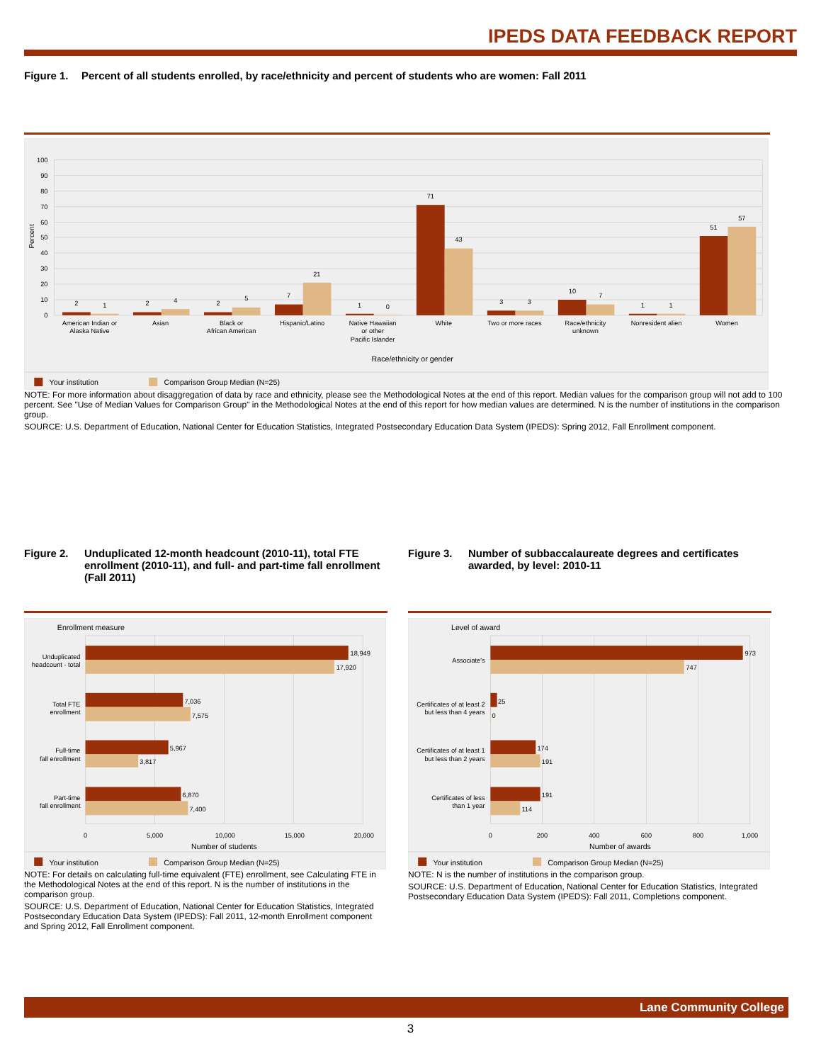IPEDS DATA FEEDBACK REPORT
Figure 1. Percent of all students enrolled, by race/ethnicity and percent of students who are women: Fall 2011
100
90
80
70
60
50
40
30
20
10
0
Percent
2
1
2
4
2
5
7
21
1
0
71
43
3
3
10
7
1
1
51
57
American Indian or
Alaska Native
Asian
Black or
African American
Hispanic/Latino
Native Hawaiian
or other
Pacific Islander
White
Two or more races
Race/ethnicity
unknown
Nonresident alien
Women
Race/ethnicity or gender
Your institution
Comparison Group Median (N=25)
NOTE: For more information about disaggregation of data by race and ethnicity, please see the Methodological Notes at the end of this report. Median values for the comparison group will not add to 100 percent. See "Use of Median Values for Comparison Group" in the Methodological Notes at the end of this report for how median values are determined. N is the number of institutions in the comparison group.
SOURCE: U.S. Department of Education, National Center for Education Statistics, Integrated Postsecondary Education Data System (IPEDS): Spring 2012, Fall Enrollment component.
Figure 2. Unduplicated 12-month headcount (2010-11), total FTE enrollment (2010-11), and full- and part-time fall enrollment (Fall 2011)
Enrollment measure
18,949
17,920
7,036
7,575
5,967
3,817
6,870
7,400
Unduplicated
headcount - total
Total FTE
enrollment
Full-time
fall enrollment
Part-time
fall enrollment
0
5,000
10,000
15,000
20,000
Number of students
Your institution
Comparison Group Median (N=25)
NOTE: For details on calculating full-time equivalent (FTE) enrollment, see Calculating FTE in the Methodological Notes at the end of this report. N is the number of institutions in the comparison group.
SOURCE: U.S. Department of Education, National Center for Education Statistics, Integrated Postsecondary Education Data System (IPEDS): Fall 2011, 12-month Enrollment component and Spring 2012, Fall Enrollment component.
Figure 3. Number of subbaccalaureate degrees and certificates awarded, by level: 2010-11
Level of award
973
747
25
0
174
191
191
114
Associate's
Certificates of at least 2
but less than 4 years
Certificates of at least 1
but less than 2 years
Certificates of less
than 1 year
0
200
400
600
800
1,000
Number of awards
Your institution
Comparison Group Median (N=25)
NOTE: N is the number of institutions in the comparison group.
SOURCE: U.S. Department of Education, National Center for Education Statistics, Integrated Postsecondary Education Data System (IPEDS): Fall 2011, Completions component.
Lane Community College
3